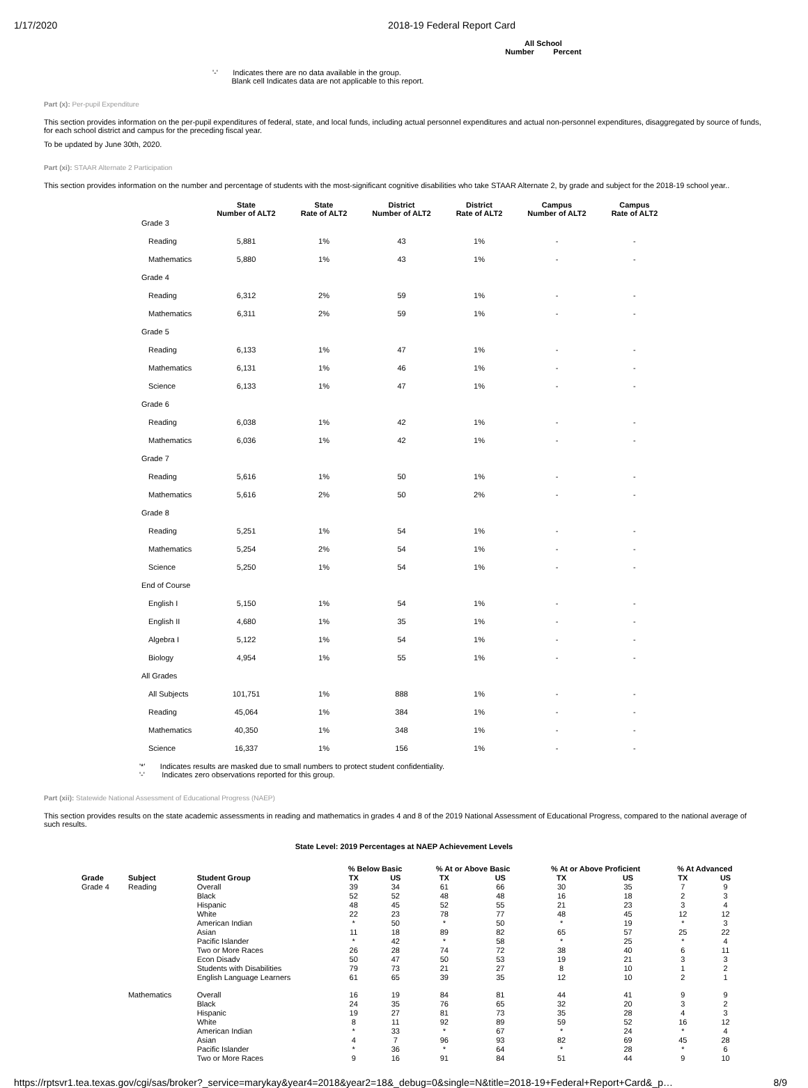1/17/2020 2018-19 Federal Report Card
All School
Number Percent
'-' Indicates there are no data available in the group.
Blank cell Indicates data are not applicable to this report.
Part (x): Per-pupil Expenditure
This section provides information on the per-pupil expenditures of federal, state, and local funds, including actual personnel expenditures and actual non-personnel expenditures, disaggregated by source of funds, for each school district and campus for the preceding fiscal year.
To be updated by June 30th, 2020.
Part (xi): STAAR Alternate 2 Participation
This section provides information on the number and percentage of students with the most-significant cognitive disabilities who take STAAR Alternate 2, by grade and subject for the 2018-19 school year..
| | State Number of ALT2 | State Rate of ALT2 | District Number of ALT2 | District Rate of ALT2 | Campus Number of ALT2 | Campus Rate of ALT2 |
| --- | --- | --- | --- | --- | --- | --- |
| Grade 3 | | | | | | |
| Reading | 5,881 | 1% | 43 | 1% | - | - |
| Mathematics | 5,880 | 1% | 43 | 1% | - | - |
| Grade 4 | | | | | | |
| Reading | 6,312 | 2% | 59 | 1% | - | - |
| Mathematics | 6,311 | 2% | 59 | 1% | - | - |
| Grade 5 | | | | | | |
| Reading | 6,133 | 1% | 47 | 1% | - | - |
| Mathematics | 6,131 | 1% | 46 | 1% | - | - |
| Science | 6,133 | 1% | 47 | 1% | - | - |
| Grade 6 | | | | | | |
| Reading | 6,038 | 1% | 42 | 1% | - | - |
| Mathematics | 6,036 | 1% | 42 | 1% | - | - |
| Grade 7 | | | | | | |
| Reading | 5,616 | 1% | 50 | 1% | - | - |
| Mathematics | 5,616 | 2% | 50 | 2% | - | - |
| Grade 8 | | | | | | |
| Reading | 5,251 | 1% | 54 | 1% | - | - |
| Mathematics | 5,254 | 2% | 54 | 1% | - | - |
| Science | 5,250 | 1% | 54 | 1% | - | - |
| End of Course | | | | | | |
| English I | 5,150 | 1% | 54 | 1% | - | - |
| English II | 4,680 | 1% | 35 | 1% | - | - |
| Algebra I | 5,122 | 1% | 54 | 1% | - | - |
| Biology | 4,954 | 1% | 55 | 1% | - | - |
| All Grades | | | | | | |
| All Subjects | 101,751 | 1% | 888 | 1% | - | - |
| Reading | 45,064 | 1% | 384 | 1% | - | - |
| Mathematics | 40,350 | 1% | 348 | 1% | - | - |
| Science | 16,337 | 1% | 156 | 1% | - | - |
'*' Indicates results are masked due to small numbers to protect student confidentiality.
'-' Indicates zero observations reported for this group.
Part (xii): Statewide National Assessment of Educational Progress (NAEP)
This section provides results on the state academic assessments in reading and mathematics in grades 4 and 8 of the 2019 National Assessment of Educational Progress, compared to the national average of such results.
State Level: 2019 Percentages at NAEP Achievement Levels
| | | | % Below Basic | | % At or Above Basic | | % At or Above Proficient | | % At Advanced | |
| --- | --- | --- | --- | --- | --- | --- | --- | --- | --- | --- |
| Grade | Subject | Student Group | TX | US | TX | US | TX | US | TX | US |
| Grade 4 | Reading | Overall | 39 | 34 | 61 | 66 | 30 | 35 | 7 | 9 |
| | | Black | 52 | 52 | 48 | 48 | 16 | 18 | 2 | 3 |
| | | Hispanic | 48 | 45 | 52 | 55 | 21 | 23 | 3 | 4 |
| | | White | 22 | 23 | 78 | 77 | 48 | 45 | 12 | 12 |
| | | American Indian | * | 50 | * | 50 | * | 19 | * | 3 |
| | | Asian | 11 | 18 | 89 | 82 | 65 | 57 | 25 | 22 |
| | | Pacific Islander | * | 42 | * | 58 | * | 25 | * | 4 |
| | | Two or More Races | 26 | 28 | 74 | 72 | 38 | 40 | 6 | 11 |
| | | Econ Disadv | 50 | 47 | 50 | 53 | 19 | 21 | 3 | 3 |
| | | Students with Disabilities | 79 | 73 | 21 | 27 | 8 | 10 | 1 | 2 |
| | | English Language Learners | 61 | 65 | 39 | 35 | 12 | 10 | 2 | 1 |
| | Mathematics | Overall | 16 | 19 | 84 | 81 | 44 | 41 | 9 | 9 |
| | | Black | 24 | 35 | 76 | 65 | 32 | 20 | 3 | 2 |
| | | Hispanic | 19 | 27 | 81 | 73 | 35 | 28 | 4 | 3 |
| | | White | 8 | 11 | 92 | 89 | 59 | 52 | 16 | 12 |
| | | American Indian | * | 33 | * | 67 | * | 24 | * | 4 |
| | | Asian | 4 | 7 | 96 | 93 | 82 | 69 | 45 | 28 |
| | | Pacific Islander | * | 36 | * | 64 | * | 28 | * | 6 |
| | | Two or More Races | 9 | 16 | 91 | 84 | 51 | 44 | 9 | 10 |
https://rptsvr1.tea.texas.gov/cgi/sas/broker?_service=marykay&year4=2018&year2=18&_debug=0&single=N&title=2018-19+Federal+Report+Card&_p… 8/9